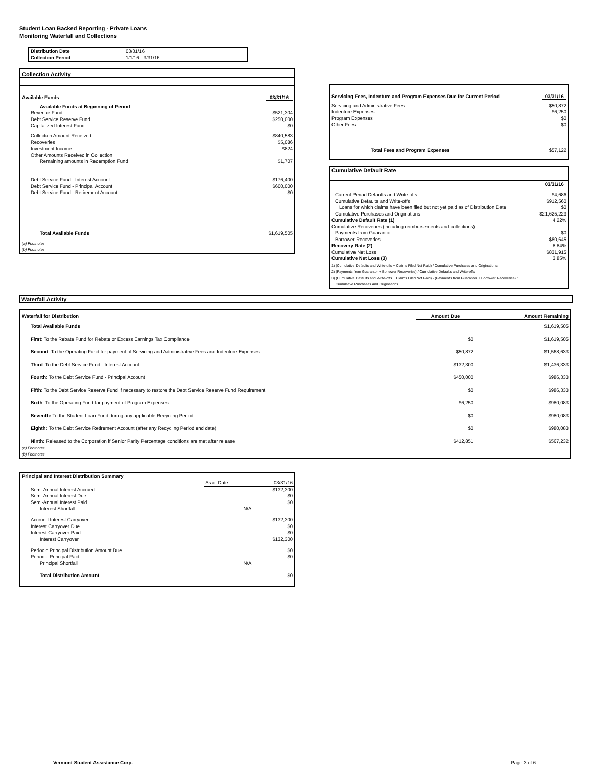Student Loan Backed Reporting - Private Loans
Monitoring Waterfall and Collections
| Distribution Date | 03/31/16 |
| Collection Period | 1/1/16 - 3/31/16 |
| Collection Activity | |
| Available Funds | 03/31/16 |
| Available Funds at Beginning of Period | |
| Revenue Fund | $521,304 |
| Debt Service Reserve Fund | $250,000 |
| Capitalized Interest Fund | $0 |
| Collection Amount Received | $840,583 |
| Recoveries | $5,086 |
| Investment Income | $824 |
| Other Amounts Received in Collection | |
| Remaining amounts in Redemption Fund | $1,707 |
| Debt Service Fund - Interest Account | $176,400 |
| Debt Service Fund - Principal Account | $600,000 |
| Debt Service Fund - Retirement Account | $0 |
| Total Available Funds | $1,619,505 |
| (a) Footnotes | |
| (b) Footnotes | |
| Servicing Fees, Indenture and Program Expenses Due for Current Period | 03/31/16 |
| Servicing and Administrative Fees | $50,872 |
| Indenture Expenses | $6,250 |
| Program Expenses | $0 |
| Other Fees | $0 |
| Total Fees and Program Expenses | $57,122 |
| Cumulative Default Rate | |
| | 03/31/16 |
| Current Period Defaults and Write-offs | $4,686 |
| Cumulative Defaults and Write-offs | $912,560 |
| Loans for which claims have been filed but not yet paid as of Distribution Date | $0 |
| Cumulative Purchases and Originations | $21,625,223 |
| Cumulative Default Rate (1) | 4.22% |
| Cumulative Recoveries (including reimbursements and collections) | |
| Payments from Guarantor | $0 |
| Borrower Recoveries | $80,645 |
| Recovery Rate (2) | 8.84% |
| Cumulative Net Loss | $831,915 |
| Cumulative Net Loss (3) | 3.85% |
| 1) (Cumulative Defaults and Write-offs + Claims Filed Not Paid) / Cumulative Purchases and Originations | |
| 2) (Payments from Guarantor + Borrower Recoveries) / Cumulative Defaults and Write-offs | |
| 3) (Cumulative Defaults and Write-offs + Claims Filed Not Paid) - (Payments from Guarantor + Borrower Recoveries) / Cumulative Purchases and Originations | |
Waterfall Activity
| Waterfall for Distribution | Amount Due | Amount Remaining |
| --- | --- | --- |
| Total Available Funds | | $1,619,505 |
| First : To the Rebate Fund for Rebate or Excess Earnings Tax Compliance | $0 | $1,619,505 |
| Second : To the Operating Fund for payment of Servicing and Administrative Fees and Indenture Expenses | $50,872 | $1,568,633 |
| Third : To the Debt Service Fund - Interest Account | $132,300 | $1,436,333 |
| Fourth : To the Debt Service Fund - Principal Account | $450,000 | $986,333 |
| Fifth : To the Debt Service Reserve Fund if necessary to restore the Debt Service Reserve Fund Requirement | $0 | $986,333 |
| Sixth : To the Operating Fund for payment of Program Expenses | $6,250 | $980,083 |
| Seventh: To the Student Loan Fund during any applicable Recycling Period | $0 | $980,083 |
| Eighth: To the Debt Service Retirement Account (after any Recycling Period end date) | $0 | $980,083 |
| Ninth: Released to the Corporation if Senior Parity Percentage conditions are met after release | $412,851 | $567,232 |
| (a) Footnotes | | |
| (b) Footnotes | | |
| Principal and Interest Distribution Summary | | |
| | As of Date | 03/31/16 |
| Semi-Annual Interest Accrued | | $132,300 |
| Semi-Annual Interest Due | | $0 |
| Semi-Annual Interest Paid | | $0 |
| Interest Shortfall | N/A | |
| Accrued Interest Carryover | | $132,300 |
| Interest Carryover Due | | $0 |
| Interest Carryover Paid | | $0 |
| Interest Carryover | | $132,300 |
| Periodic Principal Distribution Amount Due | | $0 |
| Periodic Principal Paid | | $0 |
| Principal Shortfall | N/A | |
| Total Distribution Amount | | $0 |
Vermont Student Assistance Corp. Page 3 of 6